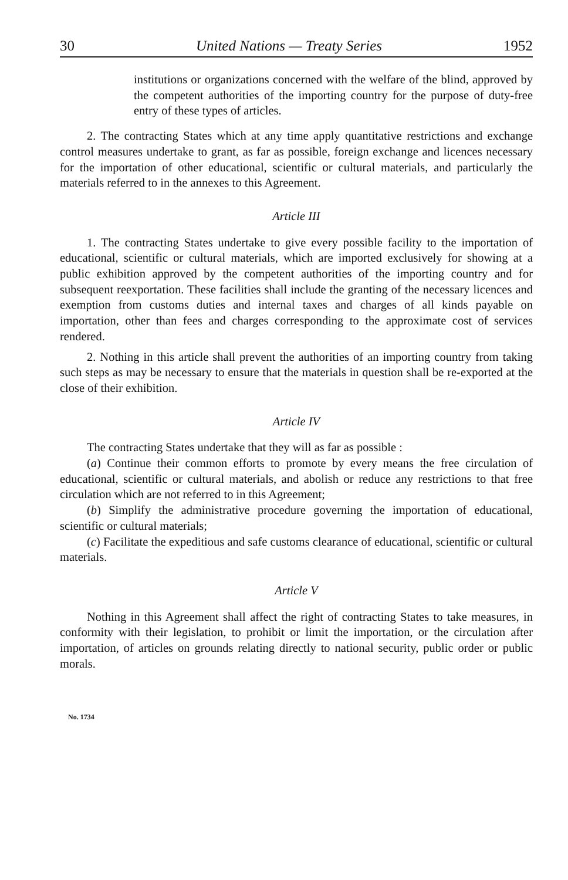30 United Nations — Treaty Series 1952
institutions or organizations concerned with the welfare of the blind, approved by the competent authorities of the importing country for the purpose of duty-free entry of these types of articles.
2. The contracting States which at any time apply quantitative restrictions and exchange control measures undertake to grant, as far as possible, foreign exchange and licences necessary for the importation of other educational, scientific or cultural materials, and particularly the materials referred to in the annexes to this Agreement.
Article III
1. The contracting States undertake to give every possible facility to the importation of educational, scientific or cultural materials, which are imported exclusively for showing at a public exhibition approved by the competent authorities of the importing country and for subsequent reexportation. These facilities shall include the granting of the necessary licences and exemption from customs duties and internal taxes and charges of all kinds payable on importation, other than fees and charges corresponding to the approximate cost of services rendered.
2. Nothing in this article shall prevent the authorities of an importing country from taking such steps as may be necessary to ensure that the materials in question shall be re-exported at the close of their exhibition.
Article IV
The contracting States undertake that they will as far as possible :
(a) Continue their common efforts to promote by every means the free circulation of educational, scientific or cultural materials, and abolish or reduce any restrictions to that free circulation which are not referred to in this Agreement;
(b) Simplify the administrative procedure governing the importation of educational, scientific or cultural materials;
(c) Facilitate the expeditious and safe customs clearance of educational, scientific or cultural materials.
Article V
Nothing in this Agreement shall affect the right of contracting States to take measures, in conformity with their legislation, to prohibit or limit the importation, or the circulation after importation, of articles on grounds relating directly to national security, public order or public morals.
No. 1734